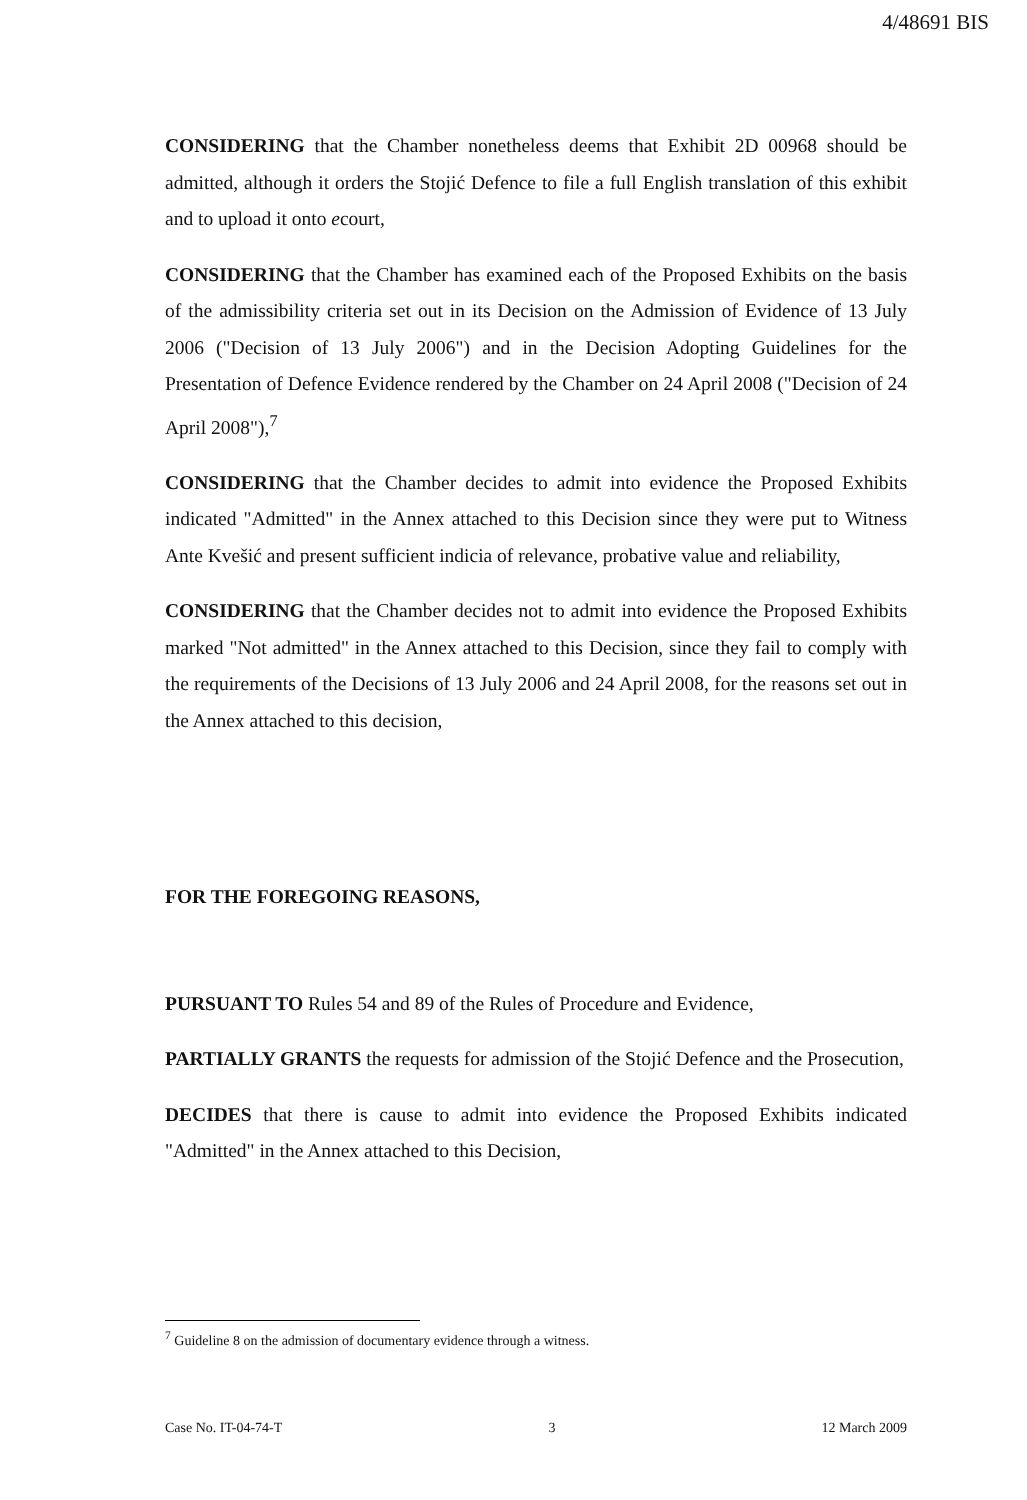4/48691 BIS
CONSIDERING that the Chamber nonetheless deems that Exhibit 2D 00968 should be admitted, although it orders the Stojić Defence to file a full English translation of this exhibit and to upload it onto ecourt,
CONSIDERING that the Chamber has examined each of the Proposed Exhibits on the basis of the admissibility criteria set out in its Decision on the Admission of Evidence of 13 July 2006 ("Decision of 13 July 2006") and in the Decision Adopting Guidelines for the Presentation of Defence Evidence rendered by the Chamber on 24 April 2008 ("Decision of 24 April 2008"),<sup>7</sup>
CONSIDERING that the Chamber decides to admit into evidence the Proposed Exhibits indicated "Admitted" in the Annex attached to this Decision since they were put to Witness Ante Kvešić and present sufficient indicia of relevance, probative value and reliability,
CONSIDERING that the Chamber decides not to admit into evidence the Proposed Exhibits marked "Not admitted" in the Annex attached to this Decision, since they fail to comply with the requirements of the Decisions of 13 July 2006 and 24 April 2008, for the reasons set out in the Annex attached to this decision,
FOR THE FOREGOING REASONS,
PURSUANT TO Rules 54 and 89 of the Rules of Procedure and Evidence,
PARTIALLY GRANTS the requests for admission of the Stojić Defence and the Prosecution,
DECIDES that there is cause to admit into evidence the Proposed Exhibits indicated "Admitted" in the Annex attached to this Decision,
<sup>7</sup> Guideline 8 on the admission of documentary evidence through a witness.
Case No. IT-04-74-T 3 12 March 2009